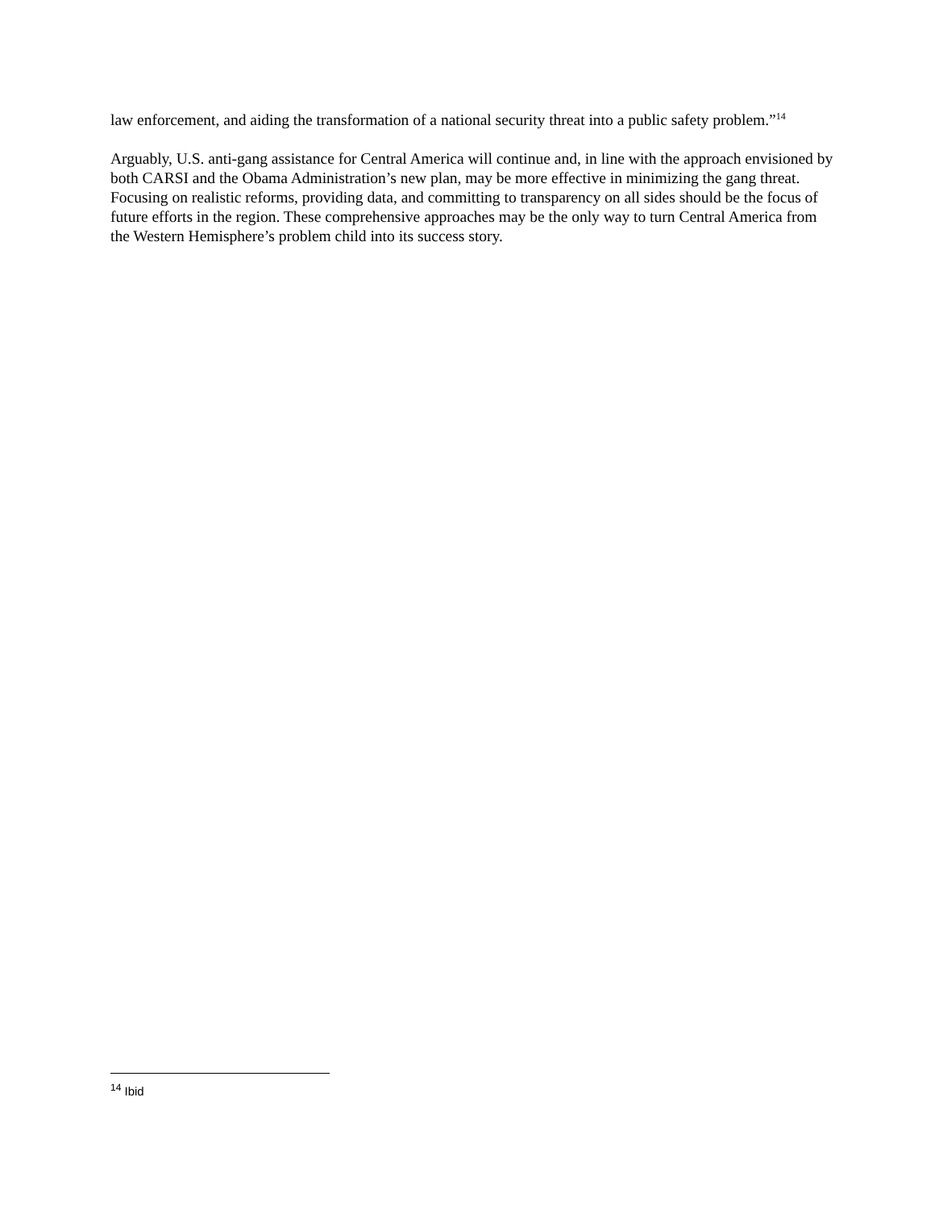law enforcement, and aiding the transformation of a national security threat into a public safety problem.”<sup>14</sup>
Arguably, U.S. anti-gang assistance for Central America will continue and, in line with the approach envisioned by both CARSI and the Obama Administration’s new plan, may be more effective in minimizing the gang threat. Focusing on realistic reforms, providing data, and committing to transparency on all sides should be the focus of future efforts in the region. These comprehensive approaches may be the only way to turn Central America from the Western Hemisphere’s problem child into its success story.
<sup>14</sup> Ibid